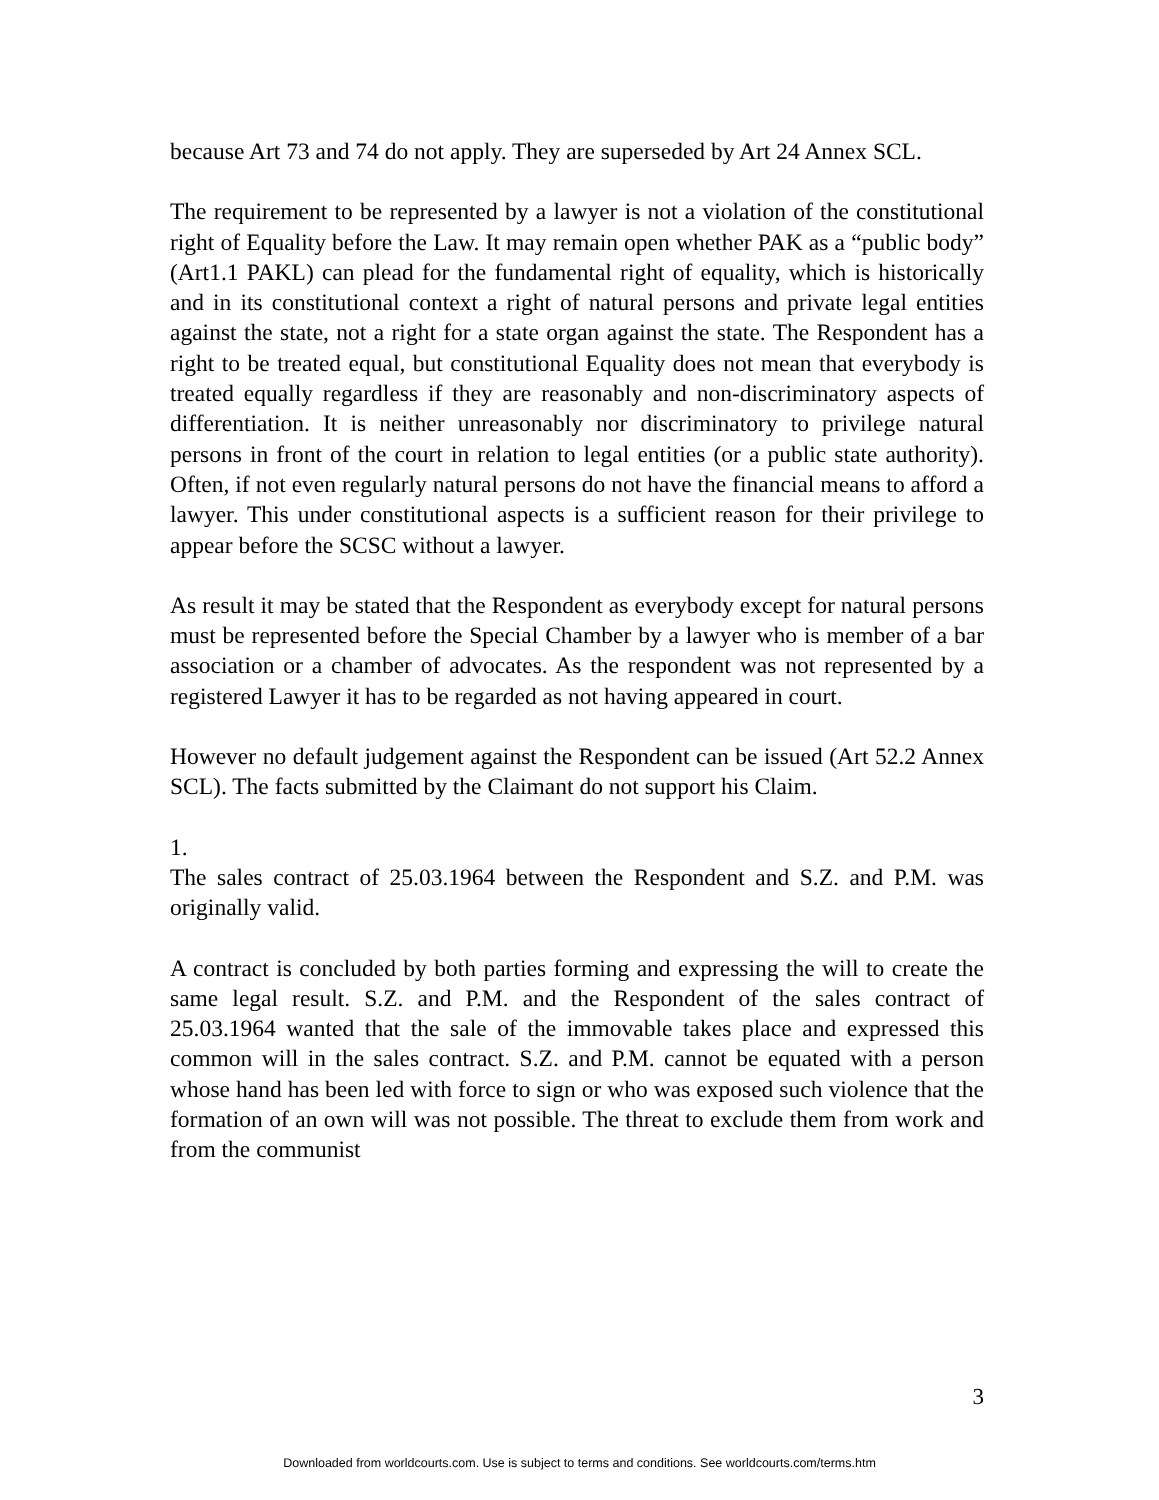because Art 73 and 74 do not apply. They are superseded by Art 24 Annex SCL.
The requirement to be represented by a lawyer is not a violation of the constitutional right of Equality before the Law. It may remain open whether PAK as a “public body” (Art1.1 PAKL) can plead for the fundamental right of equality, which is historically and in its constitutional context a right of natural persons and private legal entities against the state, not a right for a state organ against the state. The Respondent has a right to be treated equal, but constitutional Equality does not mean that everybody is treated equally regardless if they are reasonably and non-discriminatory aspects of differentiation. It is neither unreasonably nor discriminatory to privilege natural persons in front of the court in relation to legal entities (or a public state authority). Often, if not even regularly natural persons do not have the financial means to afford a lawyer. This under constitutional aspects is a sufficient reason for their privilege to appear before the SCSC without a lawyer.
As result it may be stated that the Respondent as everybody except for natural persons must be represented before the Special Chamber by a lawyer who is member of a bar association or a chamber of advocates. As the respondent was not represented by a registered Lawyer it has to be regarded as not having appeared in court.
However no default judgement against the Respondent can be issued (Art 52.2 Annex SCL). The facts submitted by the Claimant do not support his Claim.
1.
The sales contract of 25.03.1964 between the Respondent and S.Z. and P.M. was originally valid.
A contract is concluded by both parties forming and expressing the will to create the same legal result. S.Z. and P.M. and the Respondent of the sales contract of 25.03.1964 wanted that the sale of the immovable takes place and expressed this common will in the sales contract. S.Z. and P.M. cannot be equated with a person whose hand has been led with force to sign or who was exposed such violence that the formation of an own will was not possible. The threat to exclude them from work and from the communist
3
Downloaded from worldcourts.com. Use is subject to terms and conditions. See worldcourts.com/terms.htm